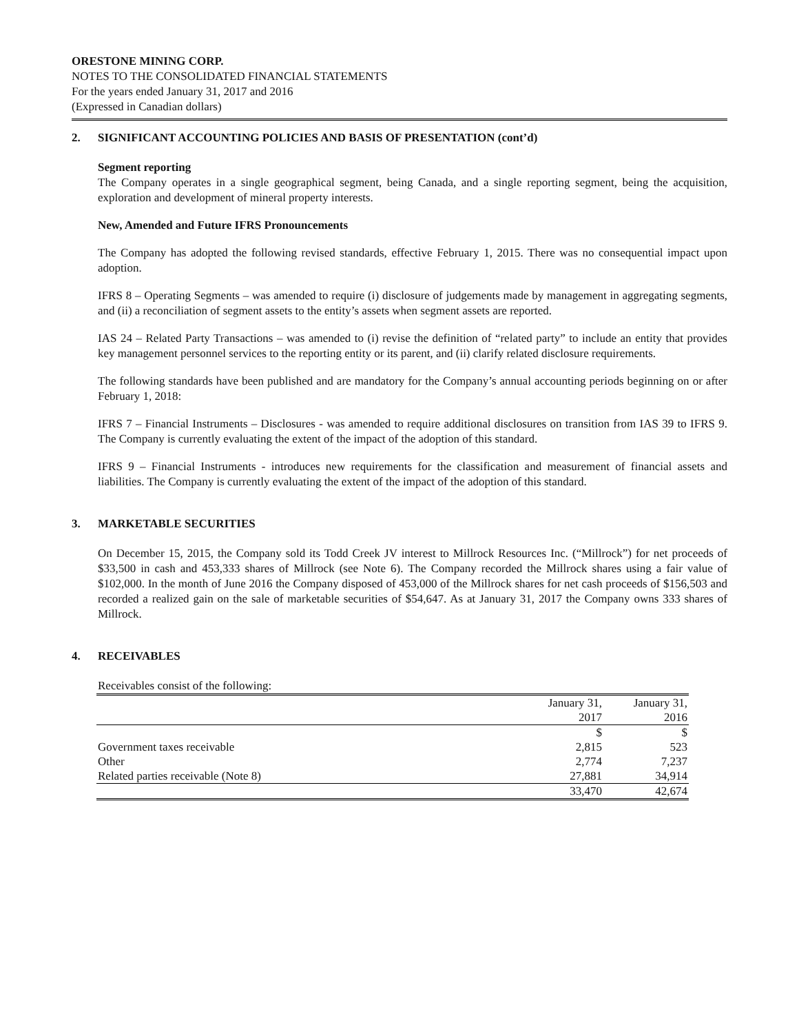ORESTONE MINING CORP.
NOTES TO THE CONSOLIDATED FINANCIAL STATEMENTS
For the years ended January 31, 2017 and 2016
(Expressed in Canadian dollars)
2. SIGNIFICANT ACCOUNTING POLICIES AND BASIS OF PRESENTATION (cont’d)
Segment reporting
The Company operates in a single geographical segment, being Canada, and a single reporting segment, being the acquisition, exploration and development of mineral property interests.
New, Amended and Future IFRS Pronouncements
The Company has adopted the following revised standards, effective February 1, 2015. There was no consequential impact upon adoption.
IFRS 8 – Operating Segments – was amended to require (i) disclosure of judgements made by management in aggregating segments, and (ii) a reconciliation of segment assets to the entity’s assets when segment assets are reported.
IAS 24 – Related Party Transactions – was amended to (i) revise the definition of “related party” to include an entity that provides key management personnel services to the reporting entity or its parent, and (ii) clarify related disclosure requirements.
The following standards have been published and are mandatory for the Company’s annual accounting periods beginning on or after February 1, 2018:
IFRS 7 – Financial Instruments – Disclosures - was amended to require additional disclosures on transition from IAS 39 to IFRS 9. The Company is currently evaluating the extent of the impact of the adoption of this standard.
IFRS 9 – Financial Instruments - introduces new requirements for the classification and measurement of financial assets and liabilities. The Company is currently evaluating the extent of the impact of the adoption of this standard.
3. MARKETABLE SECURITIES
On December 15, 2015, the Company sold its Todd Creek JV interest to Millrock Resources Inc. (“Millrock”) for net proceeds of $33,500 in cash and 453,333 shares of Millrock (see Note 6). The Company recorded the Millrock shares using a fair value of $102,000. In the month of June 2016 the Company disposed of 453,000 of the Millrock shares for net cash proceeds of $156,503 and recorded a realized gain on the sale of marketable securities of $54,647. As at January 31, 2017 the Company owns 333 shares of Millrock.
4. RECEIVABLES
Receivables consist of the following:
| | January 31, 2017 | January 31, 2016 |
| | $ | $ |
| Government taxes receivable | 2,815 | 523 |
| Other | 2,774 | 7,237 |
| Related parties receivable (Note 8) | 27,881 | 34,914 |
| | 33,470 | 42,674 |